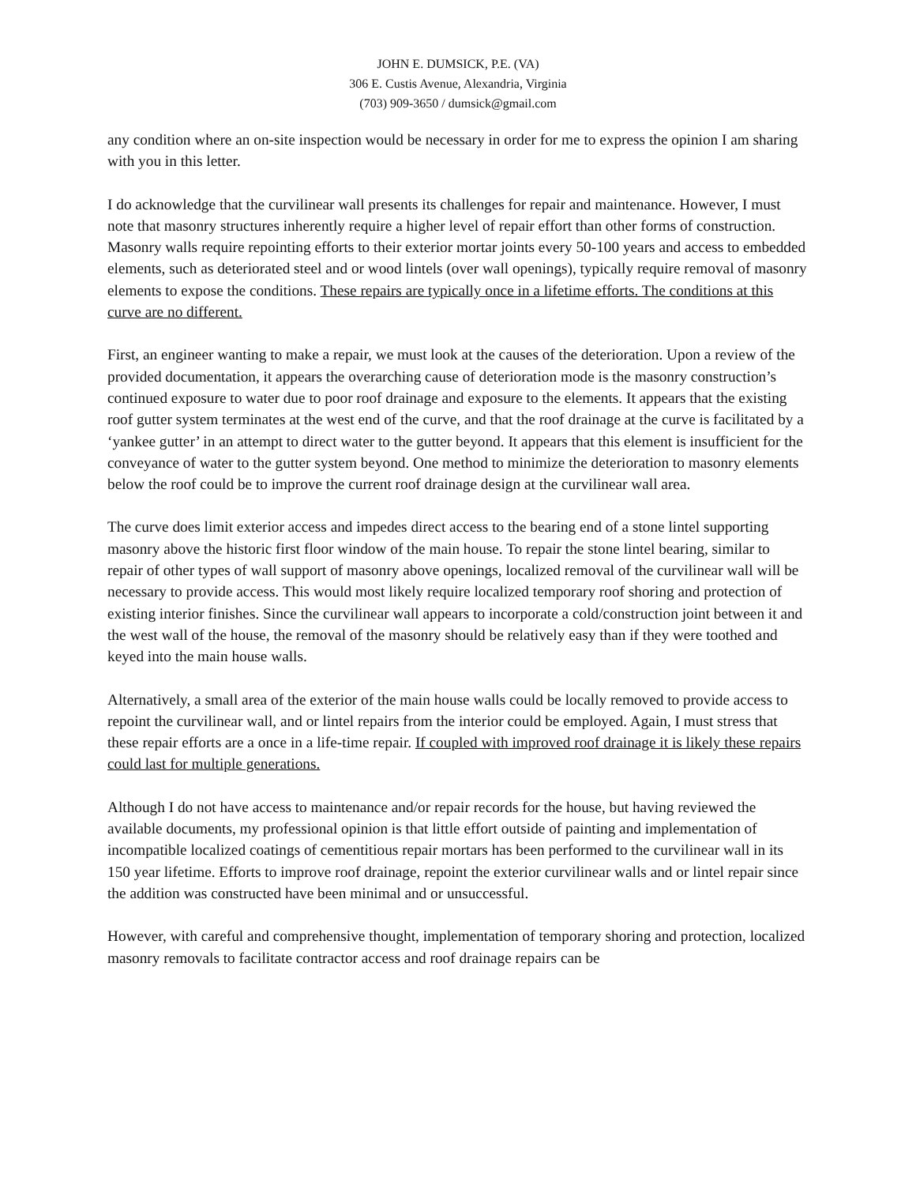JOHN E. DUMSICK, P.E. (VA)
306 E. Custis Avenue, Alexandria, Virginia
(703) 909-3650 / dumsick@gmail.com
any condition where an on-site inspection would be necessary in order for me to express the opinion I am sharing with you in this letter.
I do acknowledge that the curvilinear wall presents its challenges for repair and maintenance. However, I must note that masonry structures inherently require a higher level of repair effort than other forms of construction. Masonry walls require repointing efforts to their exterior mortar joints every 50-100 years and access to embedded elements, such as deteriorated steel and or wood lintels (over wall openings), typically require removal of masonry elements to expose the conditions. These repairs are typically once in a lifetime efforts. The conditions at this curve are no different.
First, an engineer wanting to make a repair, we must look at the causes of the deterioration. Upon a review of the provided documentation, it appears the overarching cause of deterioration mode is the masonry construction’s continued exposure to water due to poor roof drainage and exposure to the elements. It appears that the existing roof gutter system terminates at the west end of the curve, and that the roof drainage at the curve is facilitated by a ‘yankee gutter’ in an attempt to direct water to the gutter beyond. It appears that this element is insufficient for the conveyance of water to the gutter system beyond. One method to minimize the deterioration to masonry elements below the roof could be to improve the current roof drainage design at the curvilinear wall area.
The curve does limit exterior access and impedes direct access to the bearing end of a stone lintel supporting masonry above the historic first floor window of the main house. To repair the stone lintel bearing, similar to repair of other types of wall support of masonry above openings, localized removal of the curvilinear wall will be necessary to provide access. This would most likely require localized temporary roof shoring and protection of existing interior finishes. Since the curvilinear wall appears to incorporate a cold/construction joint between it and the west wall of the house, the removal of the masonry should be relatively easy than if they were toothed and keyed into the main house walls.
Alternatively, a small area of the exterior of the main house walls could be locally removed to provide access to repoint the curvilinear wall, and or lintel repairs from the interior could be employed. Again, I must stress that these repair efforts are a once in a life-time repair. If coupled with improved roof drainage it is likely these repairs could last for multiple generations.
Although I do not have access to maintenance and/or repair records for the house, but having reviewed the available documents, my professional opinion is that little effort outside of painting and implementation of incompatible localized coatings of cementitious repair mortars has been performed to the curvilinear wall in its 150 year lifetime. Efforts to improve roof drainage, repoint the exterior curvilinear walls and or lintel repair since the addition was constructed have been minimal and or unsuccessful.
However, with careful and comprehensive thought, implementation of temporary shoring and protection, localized masonry removals to facilitate contractor access and roof drainage repairs can be